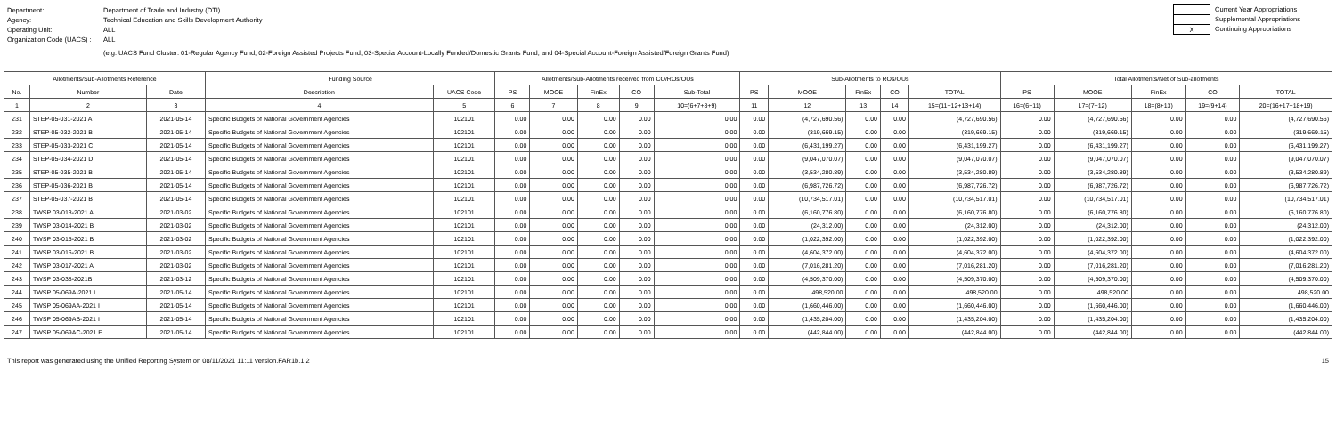Department: Department of Trade and Industry (DTI)
Agency: Technical Education and Skills Development Authority
Operating Unit: ALL
Organization Code (UACS) : ALL
(e.g. UACS Fund Cluster: 01-Regular Agency Fund, 02-Foreign Assisted Projects Fund, 03-Special Account-Locally Funded/Domestic Grants Fund, and 04-Special Account-Foreign Assisted/Foreign Grants Fund)
Current Year Appropriations
Supplemental Appropriations
X Continuing Appropriations
| Allotments/Sub-Allotments Reference | | | Funding Source | | Allotments/Sub-Allotments received from CO/ROs/OUs | | | | | Sub-Allotments to ROs/OUs | | | | | Total Allotments/Net of Sub-allotments | | | | |
| --- | --- | --- | --- | --- | --- | --- | --- | --- | --- | --- | --- | --- | --- | --- | --- | --- | --- | --- | --- |
| No. | Number | Date | Description | UACS Code | PS | MOOE | FinEx | CO | Sub-Total | PS | MOOE | FinEx | CO | TOTAL | PS | MOOE | FinEx | CO | TOTAL |
| 1 | 2 | 3 | 4 | 5 | 6 | 7 | 8 | 9 | 10=(6+7+8+9) | 11 | 12 | 13 | 14 | 15=(11+12+13+14) | 16=(6+11) | 17=(7+12) | 18=(8+13) | 19=(9+14) | 20=(16+17+18+19) |
| 231 | STEP-05-031-2021 A | 2021-05-14 | Specific Budgets of National Government Agencies | 102101 | 0.00 | 0.00 | 0.00 | 0.00 | 0.00 | 0.00 | (4,727,690.56) | 0.00 | 0.00 | (4,727,690.56) | 0.00 | (4,727,690.56) | 0.00 | 0.00 | (4,727,690.56) |
| 232 | STEP-05-032-2021 B | 2021-05-14 | Specific Budgets of National Government Agencies | 102101 | 0.00 | 0.00 | 0.00 | 0.00 | 0.00 | 0.00 | (319,669.15) | 0.00 | 0.00 | (319,669.15) | 0.00 | (319,669.15) | 0.00 | 0.00 | (319,669.15) |
| 233 | STEP-05-033-2021 C | 2021-05-14 | Specific Budgets of National Government Agencies | 102101 | 0.00 | 0.00 | 0.00 | 0.00 | 0.00 | 0.00 | (6,431,199.27) | 0.00 | 0.00 | (6,431,199.27) | 0.00 | (6,431,199.27) | 0.00 | 0.00 | (6,431,199.27) |
| 234 | STEP-05-034-2021 D | 2021-05-14 | Specific Budgets of National Government Agencies | 102101 | 0.00 | 0.00 | 0.00 | 0.00 | 0.00 | 0.00 | (9,047,070.07) | 0.00 | 0.00 | (9,047,070.07) | 0.00 | (9,047,070.07) | 0.00 | 0.00 | (9,047,070.07) |
| 235 | STEP-05-035-2021 B | 2021-05-14 | Specific Budgets of National Government Agencies | 102101 | 0.00 | 0.00 | 0.00 | 0.00 | 0.00 | 0.00 | (3,534,280.89) | 0.00 | 0.00 | (3,534,280.89) | 0.00 | (3,534,280.89) | 0.00 | 0.00 | (3,534,280.89) |
| 236 | STEP-05-036-2021 B | 2021-05-14 | Specific Budgets of National Government Agencies | 102101 | 0.00 | 0.00 | 0.00 | 0.00 | 0.00 | 0.00 | (6,987,726.72) | 0.00 | 0.00 | (6,987,726.72) | 0.00 | (6,987,726.72) | 0.00 | 0.00 | (6,987,726.72) |
| 237 | STEP-05-037-2021 B | 2021-05-14 | Specific Budgets of National Government Agencies | 102101 | 0.00 | 0.00 | 0.00 | 0.00 | 0.00 | 0.00 | (10,734,517.01) | 0.00 | 0.00 | (10,734,517.01) | 0.00 | (10,734,517.01) | 0.00 | 0.00 | (10,734,517.01) |
| 238 | TWSP 03-013-2021 A | 2021-03-02 | Specific Budgets of National Government Agencies | 102101 | 0.00 | 0.00 | 0.00 | 0.00 | 0.00 | 0.00 | (6,160,776.80) | 0.00 | 0.00 | (6,160,776.80) | 0.00 | (6,160,776.80) | 0.00 | 0.00 | (6,160,776.80) |
| 239 | TWSP 03-014-2021 B | 2021-03-02 | Specific Budgets of National Government Agencies | 102101 | 0.00 | 0.00 | 0.00 | 0.00 | 0.00 | 0.00 | (24,312.00) | 0.00 | 0.00 | (24,312.00) | 0.00 | (24,312.00) | 0.00 | 0.00 | (24,312.00) |
| 240 | TWSP 03-015-2021 B | 2021-03-02 | Specific Budgets of National Government Agencies | 102101 | 0.00 | 0.00 | 0.00 | 0.00 | 0.00 | 0.00 | (1,022,392.00) | 0.00 | 0.00 | (1,022,392.00) | 0.00 | (1,022,392.00) | 0.00 | 0.00 | (1,022,392.00) |
| 241 | TWSP 03-016-2021 B | 2021-03-02 | Specific Budgets of National Government Agencies | 102101 | 0.00 | 0.00 | 0.00 | 0.00 | 0.00 | 0.00 | (4,604,372.00) | 0.00 | 0.00 | (4,604,372.00) | 0.00 | (4,604,372.00) | 0.00 | 0.00 | (4,604,372.00) |
| 242 | TWSP 03-017-2021 A | 2021-03-02 | Specific Budgets of National Government Agencies | 102101 | 0.00 | 0.00 | 0.00 | 0.00 | 0.00 | 0.00 | (7,016,281.20) | 0.00 | 0.00 | (7,016,281.20) | 0.00 | (7,016,281.20) | 0.00 | 0.00 | (7,016,281.20) |
| 243 | TWSP 03-038-2021B | 2021-03-12 | Specific Budgets of National Government Agencies | 102101 | 0.00 | 0.00 | 0.00 | 0.00 | 0.00 | 0.00 | (4,509,370.00) | 0.00 | 0.00 | (4,509,370.00) | 0.00 | (4,509,370.00) | 0.00 | 0.00 | (4,509,370.00) |
| 244 | TWSP 05-069A-2021 L | 2021-05-14 | Specific Budgets of National Government Agencies | 102101 | 0.00 | 0.00 | 0.00 | 0.00 | 0.00 | 0.00 | 498,520.00 | 0.00 | 0.00 | 498,520.00 | 0.00 | 498,520.00 | 0.00 | 0.00 | 498,520.00 |
| 245 | TWSP 05-069AA-2021 I | 2021-05-14 | Specific Budgets of National Government Agencies | 102101 | 0.00 | 0.00 | 0.00 | 0.00 | 0.00 | 0.00 | (1,660,446.00) | 0.00 | 0.00 | (1,660,446.00) | 0.00 | (1,660,446.00) | 0.00 | 0.00 | (1,660,446.00) |
| 246 | TWSP 05-069AB-2021 I | 2021-05-14 | Specific Budgets of National Government Agencies | 102101 | 0.00 | 0.00 | 0.00 | 0.00 | 0.00 | 0.00 | (1,435,204.00) | 0.00 | 0.00 | (1,435,204.00) | 0.00 | (1,435,204.00) | 0.00 | 0.00 | (1,435,204.00) |
| 247 | TWSP 05-069AC-2021 F | 2021-05-14 | Specific Budgets of National Government Agencies | 102101 | 0.00 | 0.00 | 0.00 | 0.00 | 0.00 | 0.00 | (442,844.00) | 0.00 | 0.00 | (442,844.00) | 0.00 | (442,844.00) | 0.00 | 0.00 | (442,844.00) |
This report was generated using the Unified Reporting System on 08/11/2021 11:11 version.FAR1b.1.2 15